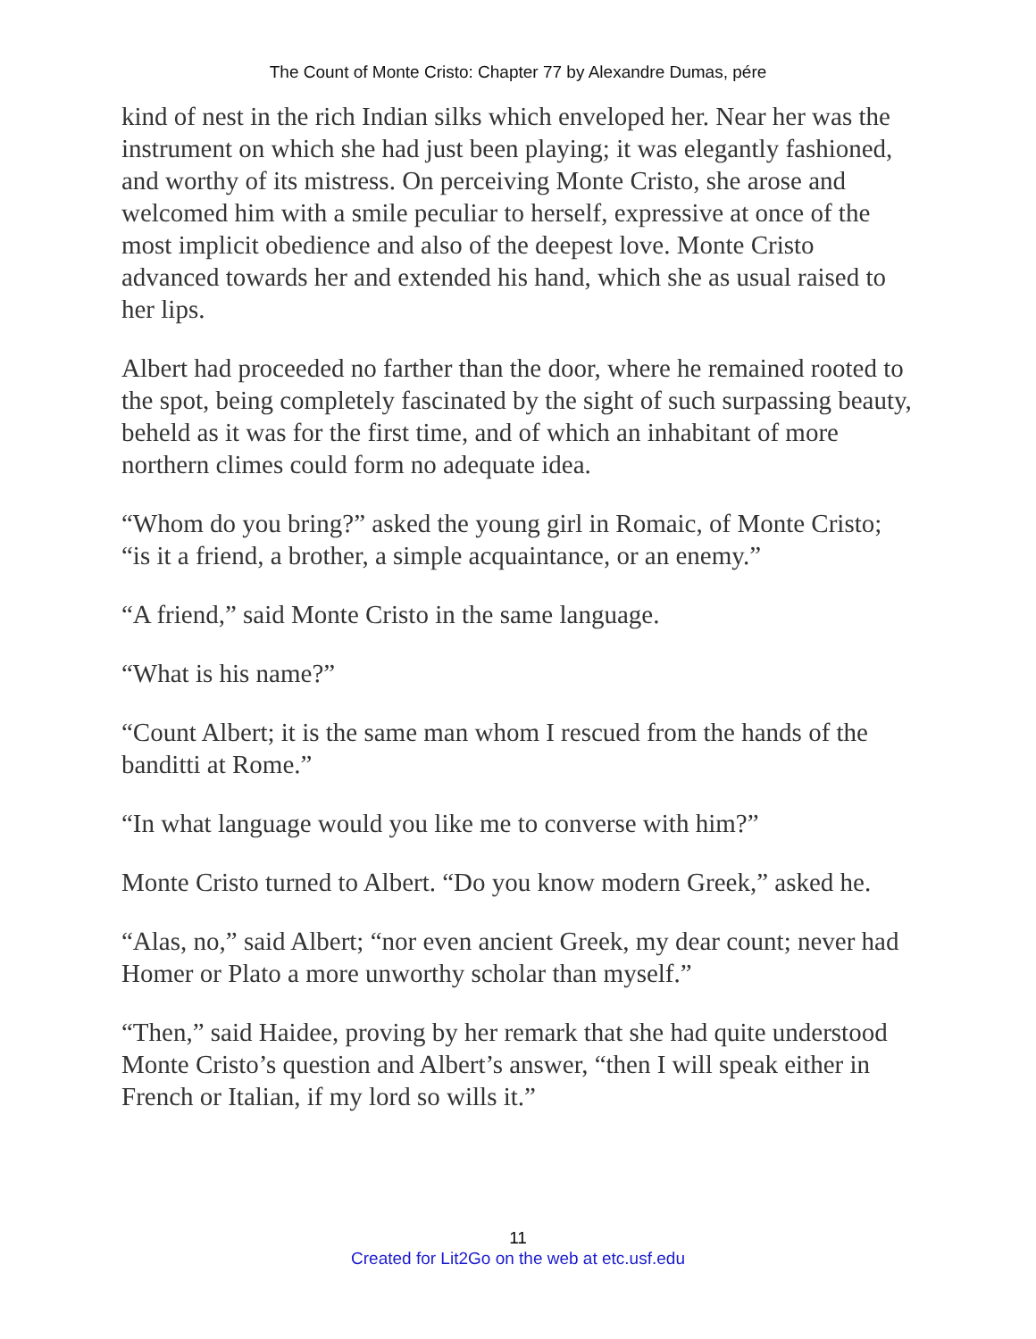The Count of Monte Cristo: Chapter 77 by Alexandre Dumas, pére
kind of nest in the rich Indian silks which enveloped her. Near her was the instrument on which she had just been playing; it was elegantly fashioned, and worthy of its mistress. On perceiving Monte Cristo, she arose and welcomed him with a smile peculiar to herself, expressive at once of the most implicit obedience and also of the deepest love. Monte Cristo advanced towards her and extended his hand, which she as usual raised to her lips.
Albert had proceeded no farther than the door, where he remained rooted to the spot, being completely fascinated by the sight of such surpassing beauty, beheld as it was for the first time, and of which an inhabitant of more northern climes could form no adequate idea.
“Whom do you bring?” asked the young girl in Romaic, of Monte Cristo; “is it a friend, a brother, a simple acquaintance, or an enemy.”
“A friend,” said Monte Cristo in the same language.
“What is his name?”
“Count Albert; it is the same man whom I rescued from the hands of the banditti at Rome.”
“In what language would you like me to converse with him?”
Monte Cristo turned to Albert. “Do you know modern Greek,” asked he.
“Alas, no,” said Albert; “nor even ancient Greek, my dear count; never had Homer or Plato a more unworthy scholar than myself.”
“Then,” said Haidee, proving by her remark that she had quite understood Monte Cristo’s question and Albert’s answer, “then I will speak either in French or Italian, if my lord so wills it.”
11
Created for Lit2Go on the web at etc.usf.edu